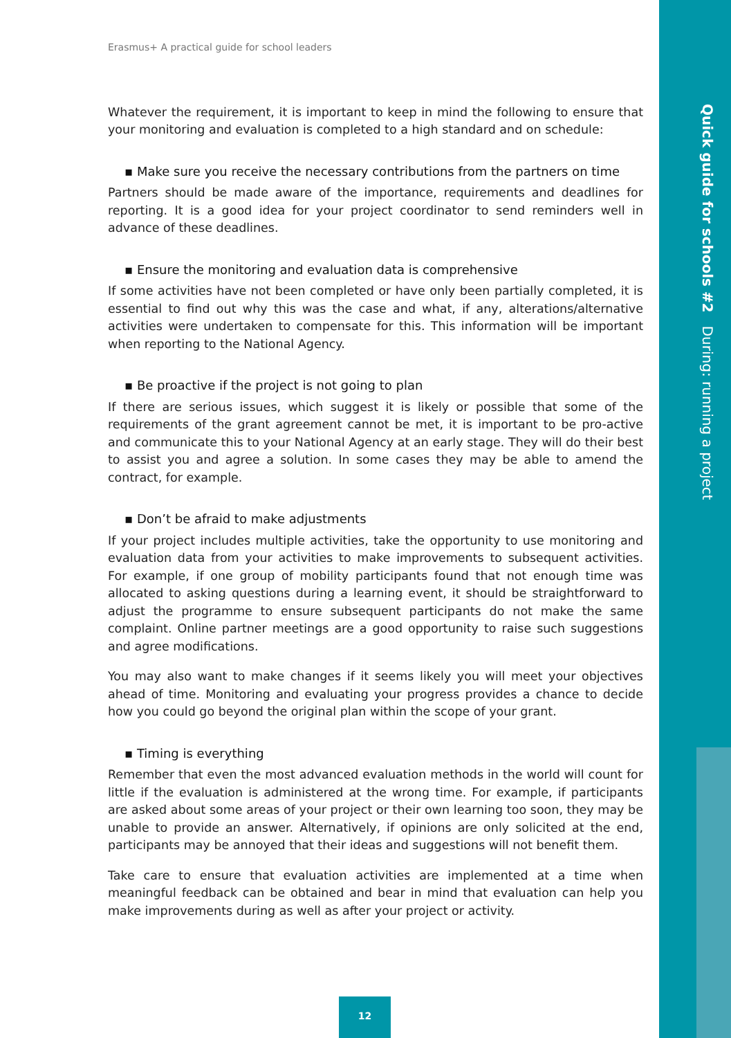Quick guide for schools #2 During: running a project
Erasmus+ A practical guide for school leaders
Whatever the requirement, it is important to keep in mind the following to ensure that your monitoring and evaluation is completed to a high standard and on schedule:
▪ Make sure you receive the necessary contributions from the partners on time
Partners should be made aware of the importance, requirements and deadlines for reporting. It is a good idea for your project coordinator to send reminders well in advance of these deadlines.
▪ Ensure the monitoring and evaluation data is comprehensive
If some activities have not been completed or have only been partially completed, it is essential to find out why this was the case and what, if any, alterations/alternative activities were undertaken to compensate for this. This information will be important when reporting to the National Agency.
▪ Be proactive if the project is not going to plan
If there are serious issues, which suggest it is likely or possible that some of the requirements of the grant agreement cannot be met, it is important to be pro-active and communicate this to your National Agency at an early stage. They will do their best to assist you and agree a solution. In some cases they may be able to amend the contract, for example.
▪ Don’t be afraid to make adjustments
If your project includes multiple activities, take the opportunity to use monitoring and evaluation data from your activities to make improvements to subsequent activities. For example, if one group of mobility participants found that not enough time was allocated to asking questions during a learning event, it should be straightforward to adjust the programme to ensure subsequent participants do not make the same complaint. Online partner meetings are a good opportunity to raise such suggestions and agree modifications.
You may also want to make changes if it seems likely you will meet your objectives ahead of time. Monitoring and evaluating your progress provides a chance to decide how you could go beyond the original plan within the scope of your grant.
▪ Timing is everything
Remember that even the most advanced evaluation methods in the world will count for little if the evaluation is administered at the wrong time. For example, if participants are asked about some areas of your project or their own learning too soon, they may be unable to provide an answer. Alternatively, if opinions are only solicited at the end, participants may be annoyed that their ideas and suggestions will not benefit them.
Take care to ensure that evaluation activities are implemented at a time when meaningful feedback can be obtained and bear in mind that evaluation can help you make improvements during as well as after your project or activity.
12